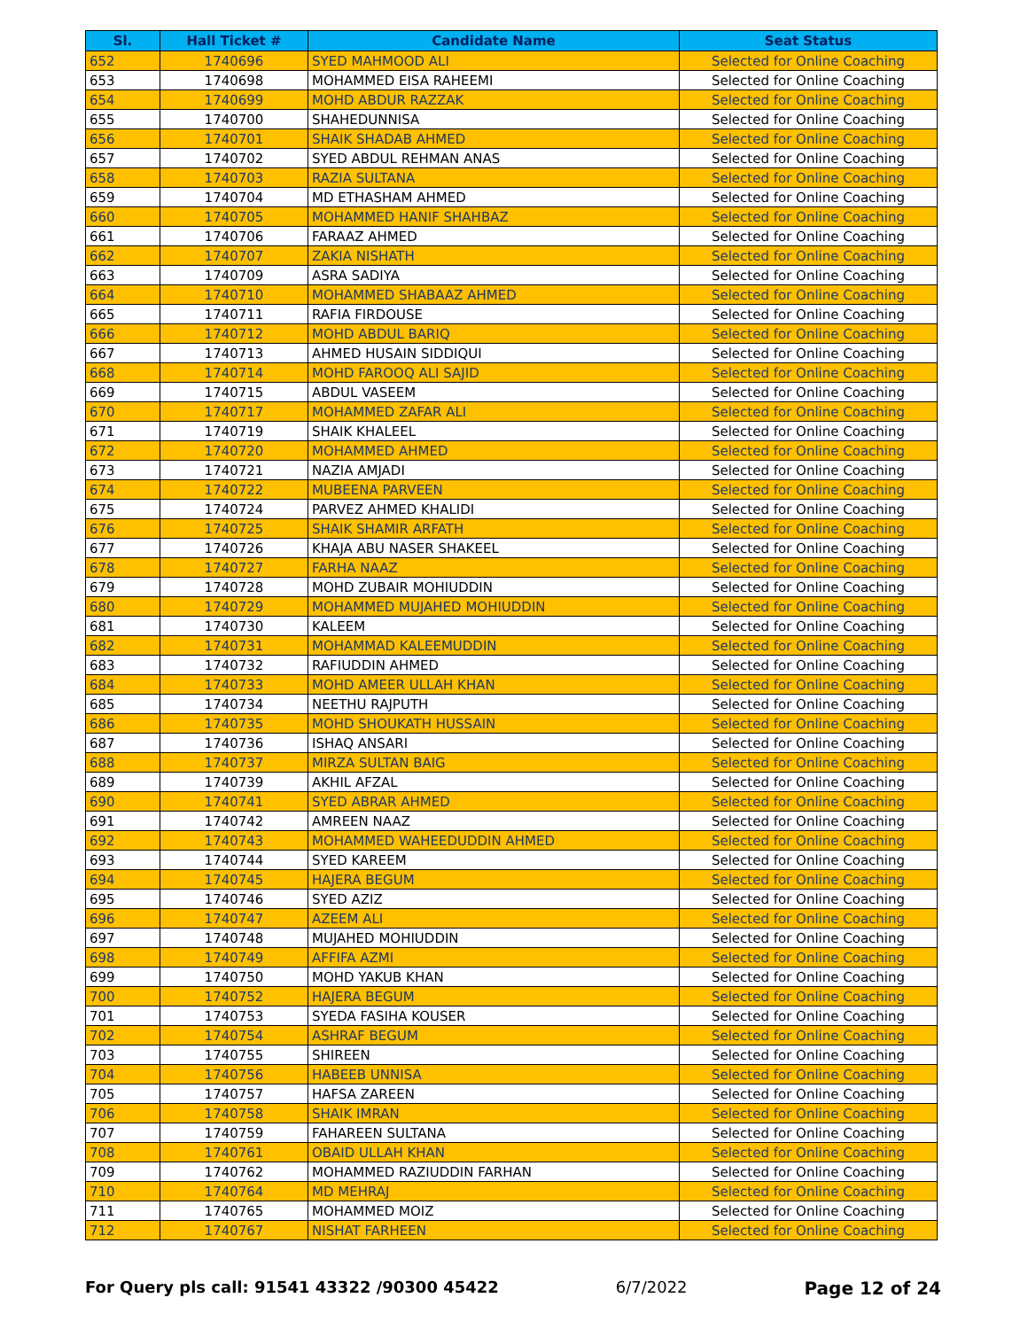| Sl. | Hall Ticket # | Candidate Name | Seat Status |
| --- | --- | --- | --- |
| 652 | 1740696 | SYED MAHMOOD ALI | Selected for Online Coaching |
| 653 | 1740698 | MOHAMMED EISA RAHEEMI | Selected for Online Coaching |
| 654 | 1740699 | MOHD ABDUR RAZZAK | Selected for Online Coaching |
| 655 | 1740700 | SHAHEDUNNISA | Selected for Online Coaching |
| 656 | 1740701 | SHAIK SHADAB AHMED | Selected for Online Coaching |
| 657 | 1740702 | SYED ABDUL REHMAN ANAS | Selected for Online Coaching |
| 658 | 1740703 | RAZIA SULTANA | Selected for Online Coaching |
| 659 | 1740704 | MD ETHASHAM AHMED | Selected for Online Coaching |
| 660 | 1740705 | MOHAMMED HANIF SHAHBAZ | Selected for Online Coaching |
| 661 | 1740706 | FARAAZ AHMED | Selected for Online Coaching |
| 662 | 1740707 | ZAKIA NISHATH | Selected for Online Coaching |
| 663 | 1740709 | ASRA SADIYA | Selected for Online Coaching |
| 664 | 1740710 | MOHAMMED SHABAAZ AHMED | Selected for Online Coaching |
| 665 | 1740711 | RAFIA FIRDOUSE | Selected for Online Coaching |
| 666 | 1740712 | MOHD ABDUL BARIQ | Selected for Online Coaching |
| 667 | 1740713 | AHMED HUSAIN SIDDIQUI | Selected for Online Coaching |
| 668 | 1740714 | MOHD FAROOQ ALI SAJID | Selected for Online Coaching |
| 669 | 1740715 | ABDUL VASEEM | Selected for Online Coaching |
| 670 | 1740717 | MOHAMMED ZAFAR ALI | Selected for Online Coaching |
| 671 | 1740719 | SHAIK KHALEEL | Selected for Online Coaching |
| 672 | 1740720 | MOHAMMED AHMED | Selected for Online Coaching |
| 673 | 1740721 | NAZIA AMJADI | Selected for Online Coaching |
| 674 | 1740722 | MUBEENA PARVEEN | Selected for Online Coaching |
| 675 | 1740724 | PARVEZ AHMED KHALIDI | Selected for Online Coaching |
| 676 | 1740725 | SHAIK SHAMIR ARFATH | Selected for Online Coaching |
| 677 | 1740726 | KHAJA ABU NASER SHAKEEL | Selected for Online Coaching |
| 678 | 1740727 | FARHA NAAZ | Selected for Online Coaching |
| 679 | 1740728 | MOHD ZUBAIR MOHIUDDIN | Selected for Online Coaching |
| 680 | 1740729 | MOHAMMED MUJAHED MOHIUDDIN | Selected for Online Coaching |
| 681 | 1740730 | KALEEM | Selected for Online Coaching |
| 682 | 1740731 | MOHAMMAD KALEEMUDDIN | Selected for Online Coaching |
| 683 | 1740732 | RAFIUDDIN AHMED | Selected for Online Coaching |
| 684 | 1740733 | MOHD AMEER ULLAH KHAN | Selected for Online Coaching |
| 685 | 1740734 | NEETHU RAJPUTH | Selected for Online Coaching |
| 686 | 1740735 | MOHD SHOUKATH HUSSAIN | Selected for Online Coaching |
| 687 | 1740736 | ISHAQ ANSARI | Selected for Online Coaching |
| 688 | 1740737 | MIRZA SULTAN BAIG | Selected for Online Coaching |
| 689 | 1740739 | AKHIL AFZAL | Selected for Online Coaching |
| 690 | 1740741 | SYED ABRAR AHMED | Selected for Online Coaching |
| 691 | 1740742 | AMREEN NAAZ | Selected for Online Coaching |
| 692 | 1740743 | MOHAMMED WAHEEDUDDIN AHMED | Selected for Online Coaching |
| 693 | 1740744 | SYED KAREEM | Selected for Online Coaching |
| 694 | 1740745 | HAJERA BEGUM | Selected for Online Coaching |
| 695 | 1740746 | SYED AZIZ | Selected for Online Coaching |
| 696 | 1740747 | AZEEM ALI | Selected for Online Coaching |
| 697 | 1740748 | MUJAHED MOHIUDDIN | Selected for Online Coaching |
| 698 | 1740749 | AFFIFA AZMI | Selected for Online Coaching |
| 699 | 1740750 | MOHD YAKUB KHAN | Selected for Online Coaching |
| 700 | 1740752 | HAJERA BEGUM | Selected for Online Coaching |
| 701 | 1740753 | SYEDA FASIHA KOUSER | Selected for Online Coaching |
| 702 | 1740754 | ASHRAF BEGUM | Selected for Online Coaching |
| 703 | 1740755 | SHIREEN | Selected for Online Coaching |
| 704 | 1740756 | HABEEB UNNISA | Selected for Online Coaching |
| 705 | 1740757 | HAFSA ZAREEN | Selected for Online Coaching |
| 706 | 1740758 | SHAIK IMRAN | Selected for Online Coaching |
| 707 | 1740759 | FAHAREEN SULTANA | Selected for Online Coaching |
| 708 | 1740761 | OBAID ULLAH KHAN | Selected for Online Coaching |
| 709 | 1740762 | MOHAMMED RAZIUDDIN FARHAN | Selected for Online Coaching |
| 710 | 1740764 | MD MEHRAJ | Selected for Online Coaching |
| 711 | 1740765 | MOHAMMED MOIZ | Selected for Online Coaching |
| 712 | 1740767 | NISHAT FARHEEN | Selected for Online Coaching |
For Query pls call: 91541 43322 /90300 45422 6/7/2022 Page 12 of 24